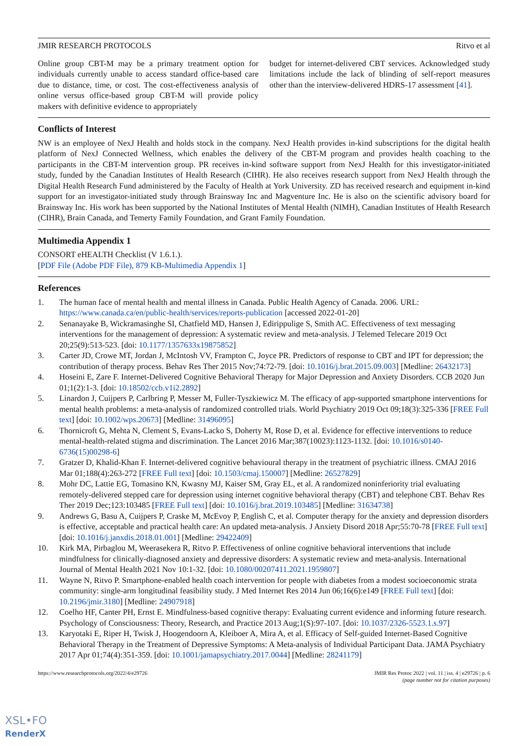JMIR RESEARCH PROTOCOLS Ritvo et al
Online group CBT-M may be a primary treatment option for individuals currently unable to access standard office-based care due to distance, time, or cost. The cost-effectiveness analysis of online versus office-based group CBT-M will provide policy makers with definitive evidence to appropriately
budget for internet-delivered CBT services. Acknowledged study limitations include the lack of blinding of self-report measures other than the interview-delivered HDRS-17 assessment [41].
Conflicts of Interest
NW is an employee of NexJ Health and holds stock in the company. NexJ Health provides in-kind subscriptions for the digital health platform of NexJ Connected Wellness, which enables the delivery of the CBT-M program and provides health coaching to the participants in the CBT-M intervention group. PR receives in-kind software support from NexJ Health for this investigator-initiated study, funded by the Canadian Institutes of Health Research (CIHR). He also receives research support from NexJ Health through the Digital Health Research Fund administered by the Faculty of Health at York University. ZD has received research and equipment in-kind support for an investigator-initiated study through Brainsway Inc and Magventure Inc. He is also on the scientific advisory board for Brainsway Inc. His work has been supported by the National Institutes of Mental Health (NIMH), Canadian Institutes of Health Research (CIHR), Brain Canada, and Temerty Family Foundation, and Grant Family Foundation.
Multimedia Appendix 1
CONSORT eHEALTH Checklist (V 1.6.1.).
[PDF File (Adobe PDF File), 879 KB-Multimedia Appendix 1]
References
1. The human face of mental health and mental illness in Canada. Public Health Agency of Canada. 2006. URL: https://www.canada.ca/en/public-health/services/reports-publication [accessed 2022-01-20]
2. Senanayake B, Wickramasinghe SI, Chatfield MD, Hansen J, Edirippulige S, Smith AC. Effectiveness of text messaging interventions for the management of depression: A systematic review and meta-analysis. J Telemed Telecare 2019 Oct 20;25(9):513-523. [doi: 10.1177/1357633x19875852]
3. Carter JD, Crowe MT, Jordan J, McIntosh VV, Frampton C, Joyce PR. Predictors of response to CBT and IPT for depression; the contribution of therapy process. Behav Res Ther 2015 Nov;74:72-79. [doi: 10.1016/j.brat.2015.09.003] [Medline: 26432173]
4. Hoseini E, Zare F. Internet-Delivered Cognitive Behavioral Therapy for Major Depression and Anxiety Disorders. CCB 2020 Jun 01;1(2):1-3. [doi: 10.18502/ccb.v1i2.2892]
5. Linardon J, Cuijpers P, Carlbring P, Messer M, Fuller-Tyszkiewicz M. The efficacy of app-supported smartphone interventions for mental health problems: a meta-analysis of randomized controlled trials. World Psychiatry 2019 Oct 09;18(3):325-336 [FREE Full text] [doi: 10.1002/wps.20673] [Medline: 31496095]
6. Thornicroft G, Mehta N, Clement S, Evans-Lacko S, Doherty M, Rose D, et al. Evidence for effective interventions to reduce mental-health-related stigma and discrimination. The Lancet 2016 Mar;387(10023):1123-1132. [doi: 10.1016/s0140-6736(15)00298-6]
7. Gratzer D, Khalid-Khan F. Internet-delivered cognitive behavioural therapy in the treatment of psychiatric illness. CMAJ 2016 Mar 01;188(4):263-272 [FREE Full text] [doi: 10.1503/cmaj.150007] [Medline: 26527829]
8. Mohr DC, Lattie EG, Tomasino KN, Kwasny MJ, Kaiser SM, Gray EL, et al. A randomized noninferiority trial evaluating remotely-delivered stepped care for depression using internet cognitive behavioral therapy (CBT) and telephone CBT. Behav Res Ther 2019 Dec;123:103485 [FREE Full text] [doi: 10.1016/j.brat.2019.103485] [Medline: 31634738]
9. Andrews G, Basu A, Cuijpers P, Craske M, McEvoy P, English C, et al. Computer therapy for the anxiety and depression disorders is effective, acceptable and practical health care: An updated meta-analysis. J Anxiety Disord 2018 Apr;55:70-78 [FREE Full text] [doi: 10.1016/j.janxdis.2018.01.001] [Medline: 29422409]
10. Kirk MA, Pirbaglou M, Weerasekera R, Ritvo P. Effectiveness of online cognitive behavioral interventions that include mindfulness for clinically-diagnosed anxiety and depressive disorders: A systematic review and meta-analysis. International Journal of Mental Health 2021 Nov 10:1-32. [doi: 10.1080/00207411.2021.1959807]
11. Wayne N, Ritvo P. Smartphone-enabled health coach intervention for people with diabetes from a modest socioeconomic strata community: single-arm longitudinal feasibility study. J Med Internet Res 2014 Jun 06;16(6):e149 [FREE Full text] [doi: 10.2196/jmir.3180] [Medline: 24907918]
12. Coelho HF, Canter PH, Ernst E. Mindfulness-based cognitive therapy: Evaluating current evidence and informing future research. Psychology of Consciousness: Theory, Research, and Practice 2013 Aug;1(S):97-107. [doi: 10.1037/2326-5523.1.s.97]
13. Karyotaki E, Riper H, Twisk J, Hoogendoorn A, Kleiboer A, Mira A, et al. Efficacy of Self-guided Internet-Based Cognitive Behavioral Therapy in the Treatment of Depressive Symptoms: A Meta-analysis of Individual Participant Data. JAMA Psychiatry 2017 Apr 01;74(4):351-359. [doi: 10.1001/jamapsychiatry.2017.0044] [Medline: 28241179]
https://www.researchprotocols.org/2022/4/e29726 JMIR Res Protoc 2022 | vol. 11 | iss. 4 | e29726 | p. 6
(page number not for citation purposes)
XSL•FO
RenderX